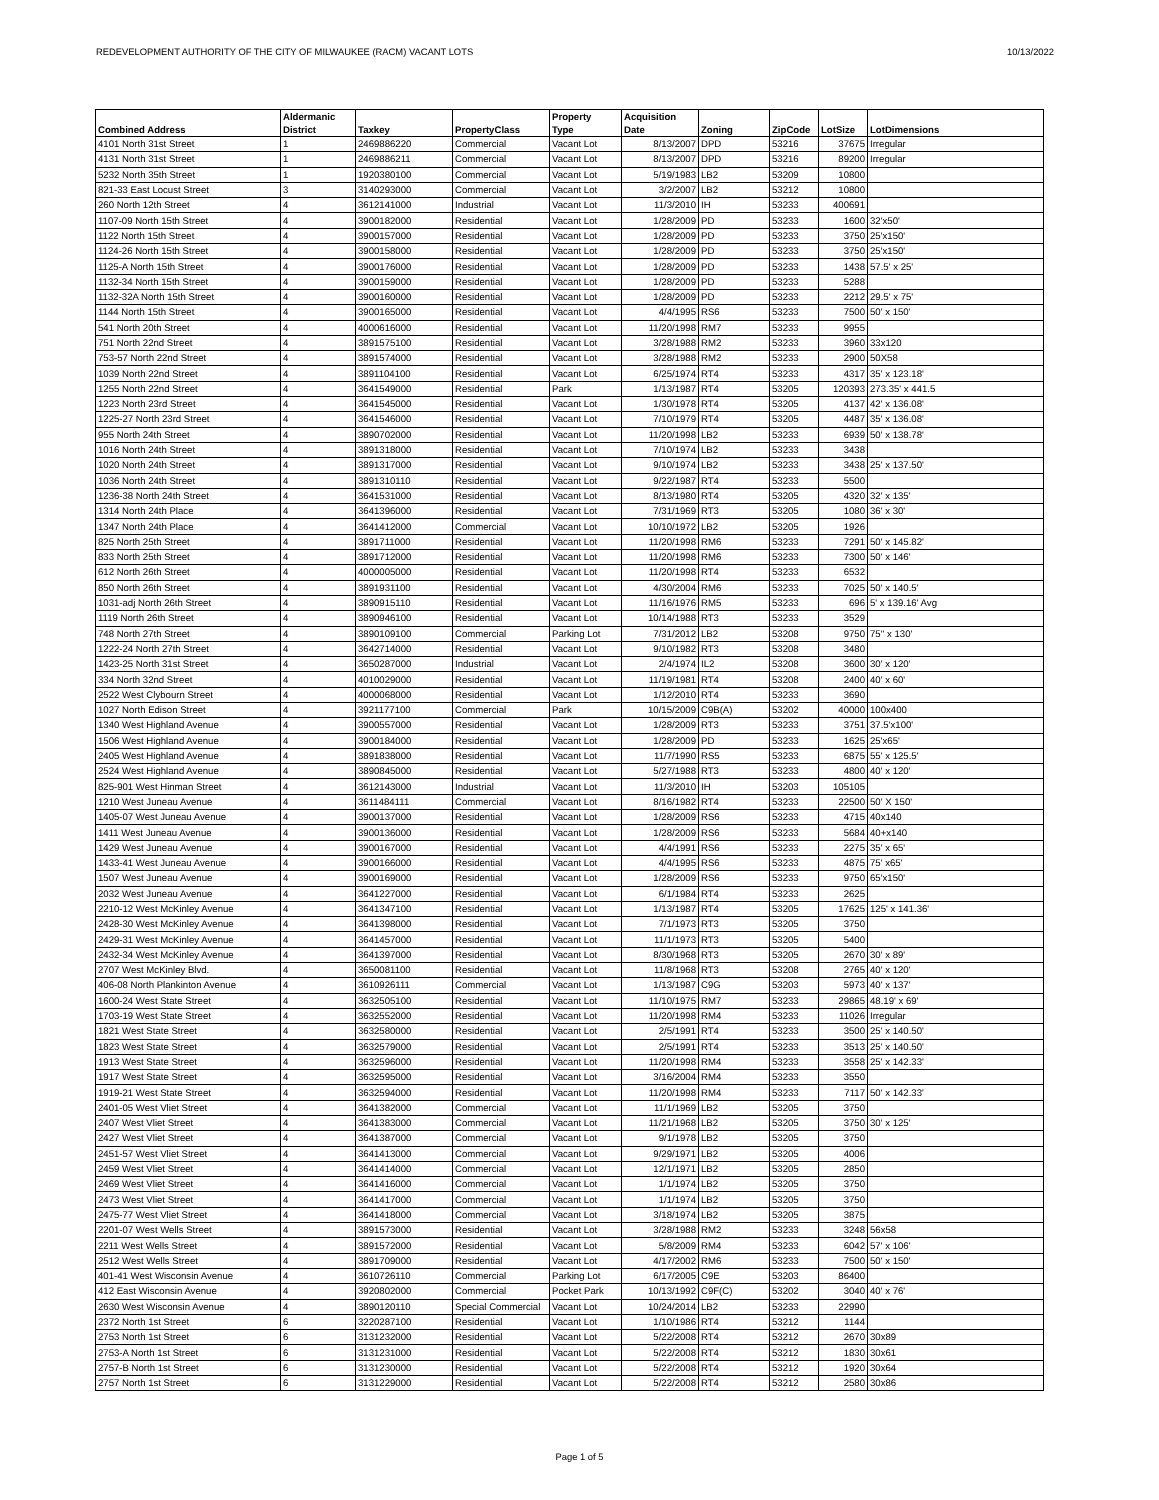REDEVELOPMENT AUTHORITY OF THE CITY OF MILWAUKEE (RACM) VACANT LOTS 10/13/2022
| Combined Address | Aldermanic District | Taxkey | PropertyClass | Property Type | Acquisition Date | Zoning | ZipCode | LotSize | LotDimensions |
| --- | --- | --- | --- | --- | --- | --- | --- | --- | --- |
| 4101 North 31st Street | 1 | 2469886220 | Commercial | Vacant Lot | 8/13/2007 | DPD | 53216 | 37675 | Irregular |
| 4131 North 31st Street | 1 | 2469886211 | Commercial | Vacant Lot | 8/13/2007 | DPD | 53216 | 89200 | Irregular |
| 5232 North 35th Street | 1 | 1920380100 | Commercial | Vacant Lot | 5/19/1983 | LB2 | 53209 | 10800 | |
| 821-33 East Locust Street | 3 | 3140293000 | Commercial | Vacant Lot | 3/2/2007 | LB2 | 53212 | 10800 | |
| 260 North 12th Street | 4 | 3612141000 | Industrial | Vacant Lot | 11/3/2010 | IH | 53233 | 400691 | |
| 1107-09 North 15th Street | 4 | 3900182000 | Residential | Vacant Lot | 1/28/2009 | PD | 53233 | 1600 | 32'x50' |
| 1122 North 15th Street | 4 | 3900157000 | Residential | Vacant Lot | 1/28/2009 | PD | 53233 | 3750 | 25'x150' |
| 1124-26 North 15th Street | 4 | 3900158000 | Residential | Vacant Lot | 1/28/2009 | PD | 53233 | 3750 | 25'x150' |
| 1125-A North 15th Street | 4 | 3900176000 | Residential | Vacant Lot | 1/28/2009 | PD | 53233 | 1438 | 57.5' x 25' |
| 1132-34 North 15th Street | 4 | 3900159000 | Residential | Vacant Lot | 1/28/2009 | PD | 53233 | 5288 | |
| 1132-32A North 15th Street | 4 | 3900160000 | Residential | Vacant Lot | 1/28/2009 | PD | 53233 | 2212 | 29.5' x 75' |
| 1144 North 15th Street | 4 | 3900165000 | Residential | Vacant Lot | 4/4/1995 | RS6 | 53233 | 7500 | 50' x 150' |
| 541 North 20th Street | 4 | 4000616000 | Residential | Vacant Lot | 11/20/1998 | RM7 | 53233 | 9955 | |
| 751 North 22nd Street | 4 | 3891575100 | Residential | Vacant Lot | 3/28/1988 | RM2 | 53233 | 3960 | 33x120 |
| 753-57 North 22nd Street | 4 | 3891574000 | Residential | Vacant Lot | 3/28/1988 | RM2 | 53233 | 2900 | 50X58 |
| 1039 North 22nd Street | 4 | 3891104100 | Residential | Vacant Lot | 6/25/1974 | RT4 | 53233 | 4317 | 35' x 123.18' |
| 1255 North 22nd Street | 4 | 3641549000 | Residential | Park | 1/13/1987 | RT4 | 53205 | 120393 | 273.35' x 441.5 |
| 1223 North 23rd Street | 4 | 3641545000 | Residential | Vacant Lot | 1/30/1978 | RT4 | 53205 | 4137 | 42' x 136.08' |
| 1225-27 North 23rd Street | 4 | 3641546000 | Residential | Vacant Lot | 7/10/1979 | RT4 | 53205 | 4487 | 35' x 136.08' |
| 955 North 24th Street | 4 | 3890702000 | Residential | Vacant Lot | 11/20/1998 | LB2 | 53233 | 6939 | 50' x 138.78' |
| 1016 North 24th Street | 4 | 3891318000 | Residential | Vacant Lot | 7/10/1974 | LB2 | 53233 | 3438 | |
| 1020 North 24th Street | 4 | 3891317000 | Residential | Vacant Lot | 9/10/1974 | LB2 | 53233 | 3438 | 25' x 137.50' |
| 1036 North 24th Street | 4 | 3891310110 | Residential | Vacant Lot | 9/22/1987 | RT4 | 53233 | 5500 | |
| 1236-38 North 24th Street | 4 | 3641531000 | Residential | Vacant Lot | 8/13/1980 | RT4 | 53205 | 4320 | 32' x 135' |
| 1314 North 24th Place | 4 | 3641396000 | Residential | Vacant Lot | 7/31/1969 | RT3 | 53205 | 1080 | 36' x 30' |
| 1347 North 24th Place | 4 | 3641412000 | Commercial | Vacant Lot | 10/10/1972 | LB2 | 53205 | 1926 | |
| 825 North 25th Street | 4 | 3891711000 | Residential | Vacant Lot | 11/20/1998 | RM6 | 53233 | 7291 | 50' x 145.82' |
| 833 North 25th Street | 4 | 3891712000 | Residential | Vacant Lot | 11/20/1998 | RM6 | 53233 | 7300 | 50' x 146' |
| 612 North 26th Street | 4 | 4000005000 | Residential | Vacant Lot | 11/20/1998 | RT4 | 53233 | 6532 | |
| 850 North 26th Street | 4 | 3891931100 | Residential | Vacant Lot | 4/30/2004 | RM6 | 53233 | 7025 | 50' x 140.5' |
| 1031-adj North 26th Street | 4 | 3890915110 | Residential | Vacant Lot | 11/16/1976 | RM5 | 53233 | 696 | 5' x 139.16' Avg |
| 1119 North 26th Street | 4 | 3890946100 | Residential | Vacant Lot | 10/14/1988 | RT3 | 53233 | 3529 | |
| 748 North 27th Street | 4 | 3890109100 | Commercial | Parking Lot | 7/31/2012 | LB2 | 53208 | 9750 | 75'' x 130' |
| 1222-24 North 27th Street | 4 | 3642714000 | Residential | Vacant Lot | 9/10/1982 | RT3 | 53208 | 3480 | |
| 1423-25 North 31st Street | 4 | 3650287000 | Industrial | Vacant Lot | 2/4/1974 | IL2 | 53208 | 3600 | 30' x 120' |
| 334 North 32nd Street | 4 | 4010029000 | Residential | Vacant Lot | 11/19/1981 | RT4 | 53208 | 2400 | 40' x 60' |
| 2522 West Clybourn Street | 4 | 4000068000 | Residential | Vacant Lot | 1/12/2010 | RT4 | 53233 | 3690 | |
| 1027 North Edison Street | 4 | 3921177100 | Commercial | Park | 10/15/2009 | C9B(A) | 53202 | 40000 | 100x400 |
| 1340 West Highland Avenue | 4 | 3900557000 | Residential | Vacant Lot | 1/28/2009 | RT3 | 53233 | 3751 | 37.5'x100' |
| 1506 West Highland Avenue | 4 | 3900184000 | Residential | Vacant Lot | 1/28/2009 | PD | 53233 | 1625 | 25'x65' |
| 2405 West Highland Avenue | 4 | 3891838000 | Residential | Vacant Lot | 11/7/1990 | RS5 | 53233 | 6875 | 55' x 125.5' |
| 2524 West Highland Avenue | 4 | 3890845000 | Residential | Vacant Lot | 5/27/1988 | RT3 | 53233 | 4800 | 40' x 120' |
| 825-901 West Hinman Street | 4 | 3612143000 | Industrial | Vacant Lot | 11/3/2010 | IH | 53203 | 105105 | |
| 1210 West Juneau Avenue | 4 | 3611484111 | Commercial | Vacant Lot | 8/16/1982 | RT4 | 53233 | 22500 | 50' X 150' |
| 1405-07 West Juneau Avenue | 4 | 3900137000 | Residential | Vacant Lot | 1/28/2009 | RS6 | 53233 | 4715 | 40x140 |
| 1411 West Juneau Avenue | 4 | 3900136000 | Residential | Vacant Lot | 1/28/2009 | RS6 | 53233 | 5684 | 40+x140 |
| 1429 West Juneau Avenue | 4 | 3900167000 | Residential | Vacant Lot | 4/4/1991 | RS6 | 53233 | 2275 | 35' x 65' |
| 1433-41 West Juneau Avenue | 4 | 3900166000 | Residential | Vacant Lot | 4/4/1995 | RS6 | 53233 | 4875 | 75' x65' |
| 1507 West Juneau Avenue | 4 | 3900169000 | Residential | Vacant Lot | 1/28/2009 | RS6 | 53233 | 9750 | 65'x150' |
| 2032 West Juneau Avenue | 4 | 3641227000 | Residential | Vacant Lot | 6/1/1984 | RT4 | 53233 | 2625 | |
| 2210-12 West McKinley Avenue | 4 | 3641347100 | Residential | Vacant Lot | 1/13/1987 | RT4 | 53205 | 17625 | 125' x 141.36' |
| 2428-30 West McKinley Avenue | 4 | 3641398000 | Residential | Vacant Lot | 7/1/1973 | RT3 | 53205 | 3750 | |
| 2429-31 West McKinley Avenue | 4 | 3641457000 | Residential | Vacant Lot | 11/1/1973 | RT3 | 53205 | 5400 | |
| 2432-34 West McKinley Avenue | 4 | 3641397000 | Residential | Vacant Lot | 8/30/1968 | RT3 | 53205 | 2670 | 30' x 89' |
| 2707 West McKinley Blvd. | 4 | 3650081100 | Residential | Vacant Lot | 11/8/1968 | RT3 | 53208 | 2765 | 40' x 120' |
| 406-08 North Plankinton Avenue | 4 | 3610926111 | Commercial | Vacant Lot | 1/13/1987 | C9G | 53203 | 5973 | 40' x 137' |
| 1600-24 West State Street | 4 | 3632505100 | Residential | Vacant Lot | 11/10/1975 | RM7 | 53233 | 29865 | 48.19' x 69' |
| 1703-19 West State Street | 4 | 3632552000 | Residential | Vacant Lot | 11/20/1998 | RM4 | 53233 | 11026 | Irregular |
| 1821 West State Street | 4 | 3632580000 | Residential | Vacant Lot | 2/5/1991 | RT4 | 53233 | 3500 | 25' x 140.50' |
| 1823 West State Street | 4 | 3632579000 | Residential | Vacant Lot | 2/5/1991 | RT4 | 53233 | 3513 | 25' x 140.50' |
| 1913 West State Street | 4 | 3632596000 | Residential | Vacant Lot | 11/20/1998 | RM4 | 53233 | 3558 | 25' x 142.33' |
| 1917 West State Street | 4 | 3632595000 | Residential | Vacant Lot | 3/16/2004 | RM4 | 53233 | 3550 | |
| 1919-21 West State Street | 4 | 3632594000 | Residential | Vacant Lot | 11/20/1998 | RM4 | 53233 | 7117 | 50' x 142.33' |
| 2401-05 West Vliet Street | 4 | 3641382000 | Commercial | Vacant Lot | 11/1/1969 | LB2 | 53205 | 3750 | |
| 2407 West Vliet Street | 4 | 3641383000 | Commercial | Vacant Lot | 11/21/1968 | LB2 | 53205 | 3750 | 30' x 125' |
| 2427 West Vliet Street | 4 | 3641387000 | Commercial | Vacant Lot | 9/1/1978 | LB2 | 53205 | 3750 | |
| 2451-57 West Vliet Street | 4 | 3641413000 | Commercial | Vacant Lot | 9/29/1971 | LB2 | 53205 | 4006 | |
| 2459 West Vliet Street | 4 | 3641414000 | Commercial | Vacant Lot | 12/1/1971 | LB2 | 53205 | 2850 | |
| 2469 West Vliet Street | 4 | 3641416000 | Commercial | Vacant Lot | 1/1/1974 | LB2 | 53205 | 3750 | |
| 2473 West Vliet Street | 4 | 3641417000 | Commercial | Vacant Lot | 1/1/1974 | LB2 | 53205 | 3750 | |
| 2475-77 West Vliet Street | 4 | 3641418000 | Commercial | Vacant Lot | 3/18/1974 | LB2 | 53205 | 3875 | |
| 2201-07 West Wells Street | 4 | 3891573000 | Residential | Vacant Lot | 3/28/1988 | RM2 | 53233 | 3248 | 56x58 |
| 2211 West Wells Street | 4 | 3891572000 | Residential | Vacant Lot | 5/8/2009 | RM4 | 53233 | 6042 | 57' x 106' |
| 2512 West Wells Street | 4 | 3891709000 | Residential | Vacant Lot | 4/17/2002 | RM6 | 53233 | 7500 | 50' x 150' |
| 401-41 West Wisconsin Avenue | 4 | 3610726110 | Commercial | Parking Lot | 6/17/2005 | C9E | 53203 | 86400 | |
| 412 East Wisconsin Avenue | 4 | 3920802000 | Commercial | Pocket Park | 10/13/1992 | C9F(C) | 53202 | 3040 | 40' x 76' |
| 2630 West Wisconsin Avenue | 4 | 3890120110 | Special Commercial | Vacant Lot | 10/24/2014 | LB2 | 53233 | 22990 | |
| 2372 North 1st Street | 6 | 3220287100 | Residential | Vacant Lot | 1/10/1986 | RT4 | 53212 | 1144 | |
| 2753 North 1st Street | 6 | 3131232000 | Residential | Vacant Lot | 5/22/2008 | RT4 | 53212 | 2670 | 30x89 |
| 2753-A North 1st Street | 6 | 3131231000 | Residential | Vacant Lot | 5/22/2008 | RT4 | 53212 | 1830 | 30x61 |
| 2757-B North 1st Street | 6 | 3131230000 | Residential | Vacant Lot | 5/22/2008 | RT4 | 53212 | 1920 | 30x64 |
| 2757 North 1st Street | 6 | 3131229000 | Residential | Vacant Lot | 5/22/2008 | RT4 | 53212 | 2580 | 30x86 |
Page 1 of 5